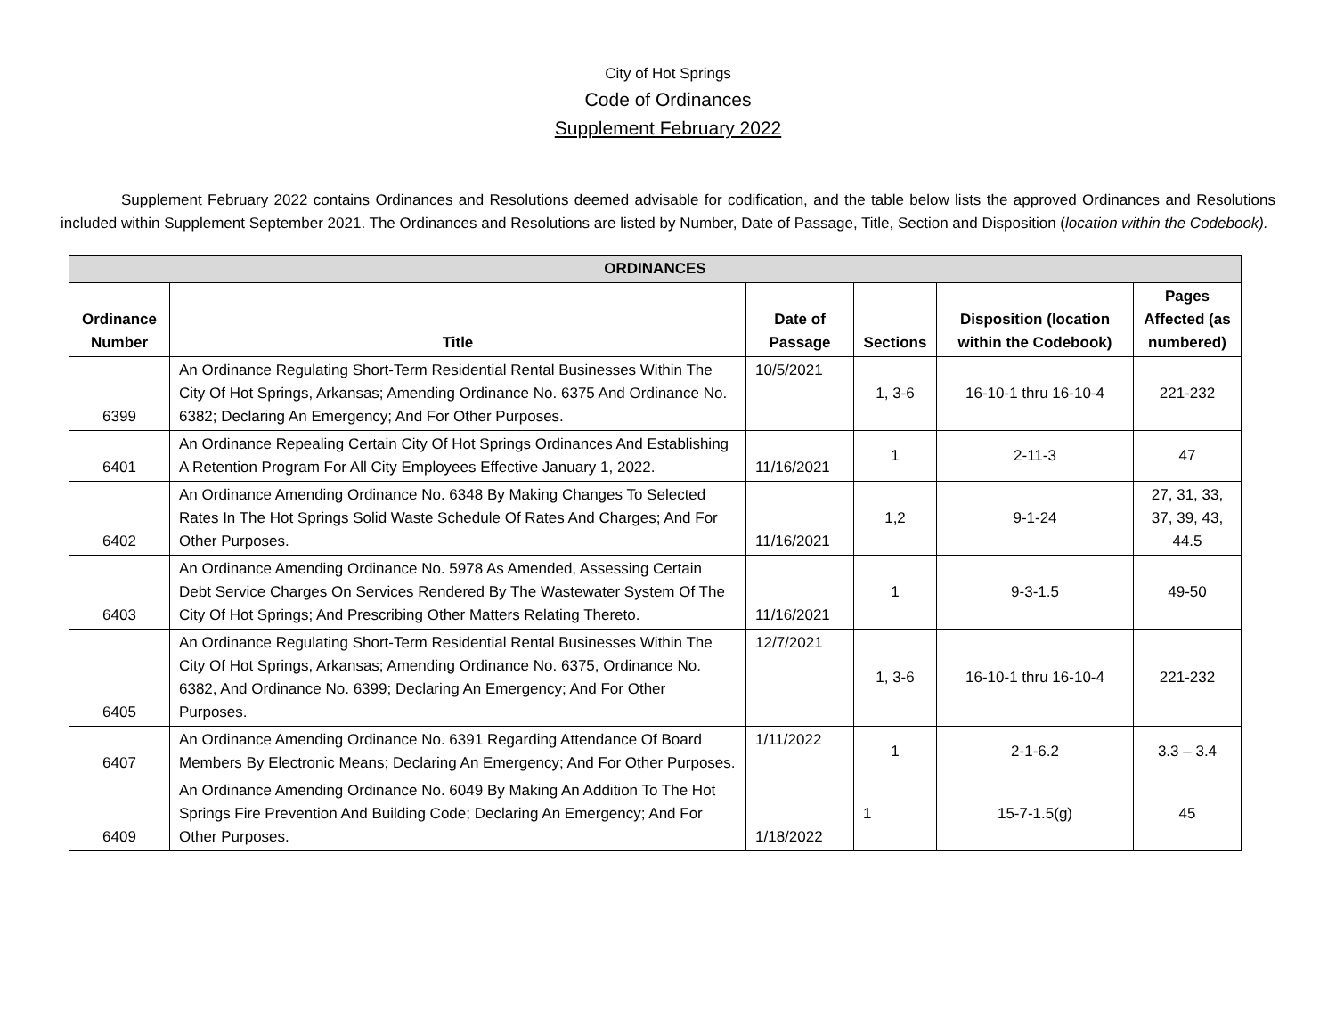City of Hot Springs
Code of Ordinances
Supplement February 2022
Supplement February 2022 contains Ordinances and Resolutions deemed advisable for codification, and the table below lists the approved Ordinances and Resolutions included within Supplement September 2021. The Ordinances and Resolutions are listed by Number, Date of Passage, Title, Section and Disposition (location within the Codebook).
| ORDINANCES | | | | | |
| --- | --- | --- | --- | --- | --- |
| Ordinance Number | Title | Date of Passage | Sections | Disposition (location within the Codebook) | Pages Affected (as numbered) |
| 6399 | An Ordinance Regulating Short-Term Residential Rental Businesses Within The City Of Hot Springs, Arkansas; Amending Ordinance No. 6375 And Ordinance No. 6382; Declaring An Emergency; And For Other Purposes. | 10/5/2021 | 1, 3-6 | 16-10-1 thru 16-10-4 | 221-232 |
| 6401 | An Ordinance Repealing Certain City Of Hot Springs Ordinances And Establishing A Retention Program For All City Employees Effective January 1, 2022. | 11/16/2021 | 1 | 2-11-3 | 47 |
| 6402 | An Ordinance Amending Ordinance No. 6348 By Making Changes To Selected Rates In The Hot Springs Solid Waste Schedule Of Rates And Charges; And For Other Purposes. | 11/16/2021 | 1,2 | 9-1-24 | 27, 31, 33, 37, 39, 43, 44.5 |
| 6403 | An Ordinance Amending Ordinance No. 5978 As Amended, Assessing Certain Debt Service Charges On Services Rendered By The Wastewater System Of The City Of Hot Springs; And Prescribing Other Matters Relating Thereto. | 11/16/2021 | 1 | 9-3-1.5 | 49-50 |
| 6405 | An Ordinance Regulating Short-Term Residential Rental Businesses Within The City Of Hot Springs, Arkansas; Amending Ordinance No. 6375, Ordinance No. 6382, And Ordinance No. 6399; Declaring An Emergency; And For Other Purposes. | 12/7/2021 | 1, 3-6 | 16-10-1 thru 16-10-4 | 221-232 |
| 6407 | An Ordinance Amending Ordinance No. 6391 Regarding Attendance Of Board Members By Electronic Means; Declaring An Emergency; And For Other Purposes. | 1/11/2022 | 1 | 2-1-6.2 | 3.3 – 3.4 |
| 6409 | An Ordinance Amending Ordinance No. 6049 By Making An Addition To The Hot Springs Fire Prevention And Building Code; Declaring An Emergency; And For Other Purposes. | 1/18/2022 | 1 | 15-7-1.5(g) | 45 |